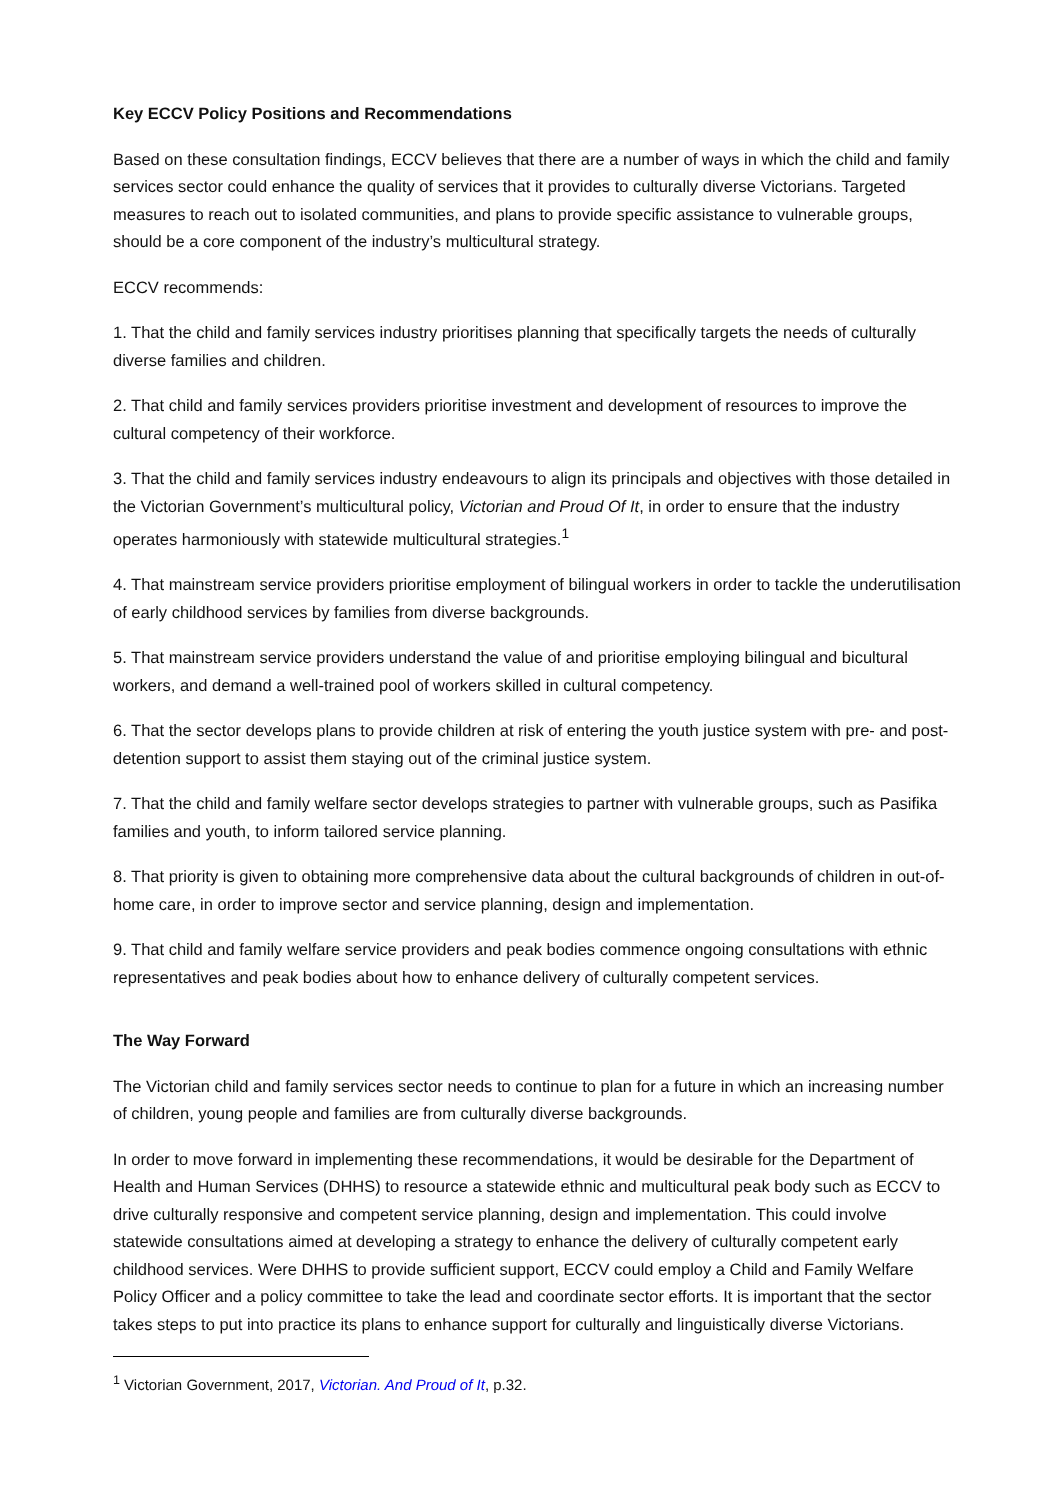Key ECCV Policy Positions and Recommendations
Based on these consultation findings, ECCV believes that there are a number of ways in which the child and family services sector could enhance the quality of services that it provides to culturally diverse Victorians. Targeted measures to reach out to isolated communities, and plans to provide specific assistance to vulnerable groups, should be a core component of the industry’s multicultural strategy.
ECCV recommends:
1. That the child and family services industry prioritises planning that specifically targets the needs of culturally diverse families and children.
2. That child and family services providers prioritise investment and development of resources to improve the cultural competency of their workforce.
3. That the child and family services industry endeavours to align its principals and objectives with those detailed in the Victorian Government’s multicultural policy, Victorian and Proud Of It, in order to ensure that the industry operates harmoniously with statewide multicultural strategies.<sup>1</sup>
4. That mainstream service providers prioritise employment of bilingual workers in order to tackle the underutilisation of early childhood services by families from diverse backgrounds.
5. That mainstream service providers understand the value of and prioritise employing bilingual and bicultural workers, and demand a well-trained pool of workers skilled in cultural competency.
6. That the sector develops plans to provide children at risk of entering the youth justice system with pre- and post-detention support to assist them staying out of the criminal justice system.
7. That the child and family welfare sector develops strategies to partner with vulnerable groups, such as Pasifika families and youth, to inform tailored service planning.
8. That priority is given to obtaining more comprehensive data about the cultural backgrounds of children in out-of-home care, in order to improve sector and service planning, design and implementation.
9. That child and family welfare service providers and peak bodies commence ongoing consultations with ethnic representatives and peak bodies about how to enhance delivery of culturally competent services.
The Way Forward
The Victorian child and family services sector needs to continue to plan for a future in which an increasing number of children, young people and families are from culturally diverse backgrounds.
In order to move forward in implementing these recommendations, it would be desirable for the Department of Health and Human Services (DHHS) to resource a statewide ethnic and multicultural peak body such as ECCV to drive culturally responsive and competent service planning, design and implementation. This could involve statewide consultations aimed at developing a strategy to enhance the delivery of culturally competent early childhood services. Were DHHS to provide sufficient support, ECCV could employ a Child and Family Welfare Policy Officer and a policy committee to take the lead and coordinate sector efforts. It is important that the sector takes steps to put into practice its plans to enhance support for culturally and linguistically diverse Victorians.
<sup>1</sup> Victorian Government, 2017, Victorian. And Proud of It, p.32.